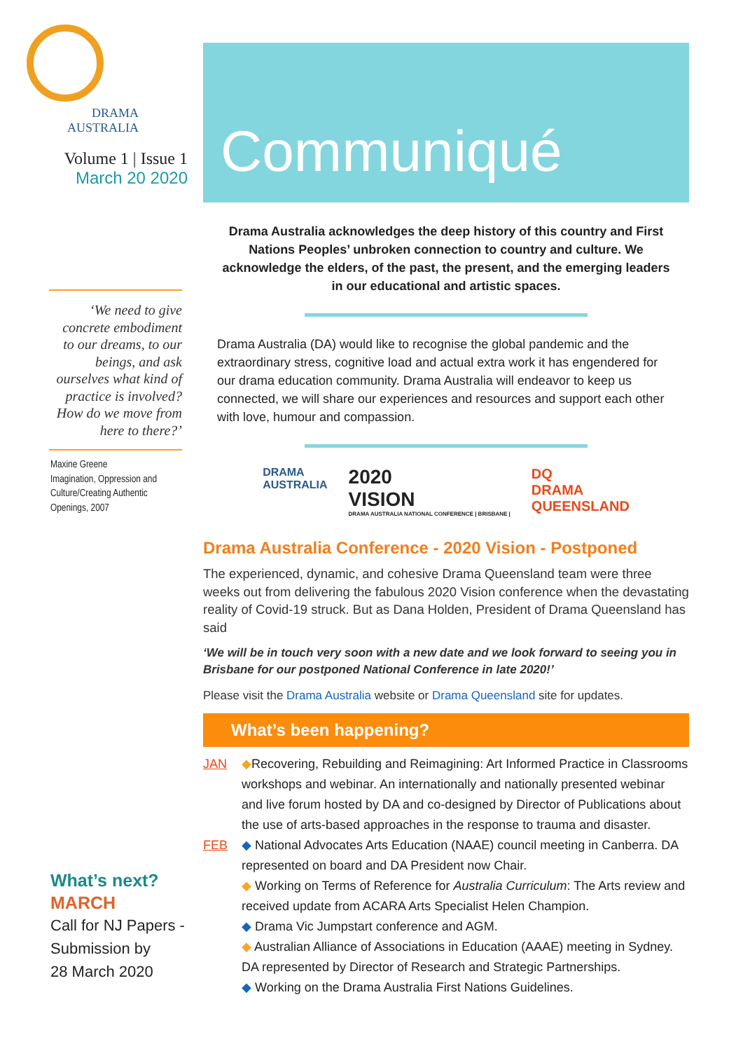DRAMA
AUSTRALIA
Volume 1 | Issue 1
March 20 2020
‘We need to give concrete embodiment to our dreams, to our beings, and ask ourselves what kind of practice is involved? How do we move from here to there?’
Maxine Greene
Imagination, Oppression and Culture/Creating Authentic Openings, 2007
What’s next?
MARCH
Call for NJ Papers -
Submission by
28 March 2020
Communiqué
Drama Australia acknowledges the deep history of this country and First Nations Peoples’ unbroken connection to country and culture. We acknowledge the elders, of the past, the present, and the emerging leaders in our educational and artistic spaces.
Drama Australia (DA) would like to recognise the global pandemic and the extraordinary stress, cognitive load and actual extra work it has engendered for our drama education community. Drama Australia will endeavor to keep us connected, we will share our experiences and resources and support each other with love, humour and compassion.
DRAMA
AUSTRALIA
2020
VISION
DRAMA AUSTRALIA NATIONAL CONFERENCE | BRISBANE |
DQ
DRAMA
QUEENSLAND
Drama Australia Conference - 2020 Vision - Postponed
The experienced, dynamic, and cohesive Drama Queensland team were three weeks out from delivering the fabulous 2020 Vision conference when the devastating reality of Covid-19 struck. But as Dana Holden, President of Drama Queensland has said
‘We will be in touch very soon with a new date and we look forward to seeing you in Brisbane for our postponed National Conference in late 2020!’
Please visit the Drama Australia website or Drama Queensland site for updates.
What’s been happening?
JAN ◆Recovering, Rebuilding and Reimagining: Art Informed Practice in Classrooms workshops and webinar. An internationally and nationally presented webinar and live forum hosted by DA and co-designed by Director of Publications about the use of arts-based approaches in the response to trauma and disaster.
FEB ◆ National Advocates Arts Education (NAAE) council meeting in Canberra. DA represented on board and DA President now Chair.
◆ Working on Terms of Reference for Australia Curriculum: The Arts review and received update from ACARA Arts Specialist Helen Champion.
◆ Drama Vic Jumpstart conference and AGM.
◆ Australian Alliance of Associations in Education (AAAE) meeting in Sydney. DA represented by Director of Research and Strategic Partnerships.
◆ Working on the Drama Australia First Nations Guidelines.